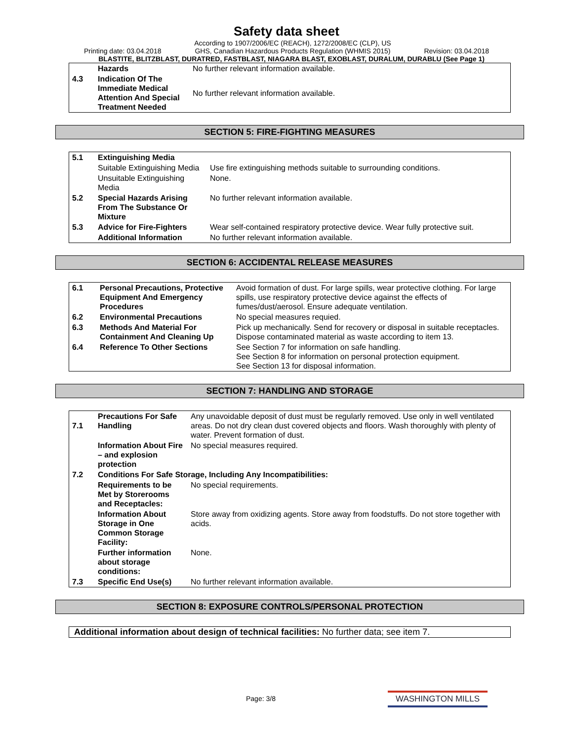Safety data sheet
Printing date: 03.04.2018 According to 1907/2006/EC (REACH), 1272/2008/EC (CLP), US
GHS, Canadian Hazardous Products Regulation (WHMIS 2015) Revision: 03.04.2018
BLASTITE, BLITZBLAST, DURATRED, FASTBLAST, NIAGARA BLAST, EXOBLAST, DURALUM, DURABLU (See Page 1)
| | Hazards | No further relevant information available. |
| 4.3 | Indication Of The Immediate Medical Attention And Special Treatment Needed | No further relevant information available. |
SECTION 5: FIRE-FIGHTING MEASURES
| 5.1 | Extinguishing Media | |
| | Suitable Extinguishing Media | Use fire extinguishing methods suitable to surrounding conditions. |
| | Unsuitable Extinguishing Media | None. |
| 5.2 | Special Hazards Arising From The Substance Or Mixture | No further relevant information available. |
| 5.3 | Advice for Fire-Fighters | Wear self-contained respiratory protective device. Wear fully protective suit. |
| | Additional Information | No further relevant information available. |
SECTION 6: ACCIDENTAL RELEASE MEASURES
| 6.1 | Personal Precautions, Protective Equipment And Emergency Procedures | Avoid formation of dust. For large spills, wear protective clothing. For large spills, use respiratory protective device against the effects of fumes/dust/aerosol. Ensure adequate ventilation. |
| 6.2 | Environmental Precautions | No special measures requied. |
| 6.3 | Methods And Material For Containment And Cleaning Up | Pick up mechanically. Send for recovery or disposal in suitable receptacles. Dispose contaminated material as waste according to item 13. |
| 6.4 | Reference To Other Sections | See Section 7 for information on safe handling. See Section 8 for information on personal protection equipment. See Section 13 for disposal information. |
SECTION 7: HANDLING AND STORAGE
| 7.1 | Precautions For Safe Handling | Any unavoidable deposit of dust must be regularly removed. Use only in well ventilated areas. Do not dry clean dust covered objects and floors. Wash thoroughly with plenty of water. Prevent formation of dust. |
| | Information About Fire – and explosion protection | No special measures required. |
| 7.2 | Conditions For Safe Storage, Including Any Incompatibilities: | |
| | Requirements to be Met by Storerooms and Receptacles: | No special requirements. |
| | Information About Storage in One Common Storage Facility: | Store away from oxidizing agents. Store away from foodstuffs. Do not store together with acids. |
| | Further information about storage conditions: | None. |
| 7.3 | Specific End Use(s) | No further relevant information available. |
SECTION 8: EXPOSURE CONTROLS/PERSONAL PROTECTION
| Additional information about design of technical facilities: No further data; see item 7. |
Page: 3/8 WASHINGTON MILLS